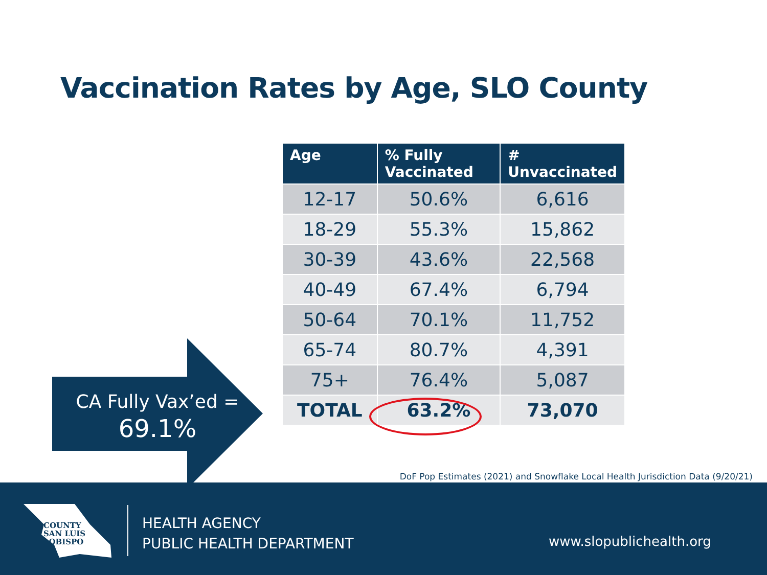Vaccination Rates by Age, SLO County
| Age | % Fully Vaccinated | # Unvaccinated |
| --- | --- | --- |
| 12-17 | 50.6% | 6,616 |
| 18-29 | 55.3% | 15,862 |
| 30-39 | 43.6% | 22,568 |
| 40-49 | 67.4% | 6,794 |
| 50-64 | 70.1% | 11,752 |
| 65-74 | 80.7% | 4,391 |
| 75+ | 76.4% | 5,087 |
| TOTAL | 63.2% | 73,070 |
CA Fully Vax’ed =
69.1%
DoF Pop Estimates (2021) and Snowflake Local Health Jurisdiction Data (9/20/21)
COUNTY
SAN LUIS
OBISPO
HEALTH AGENCY
PUBLIC HEALTH DEPARTMENT
www.slopublichealth.org